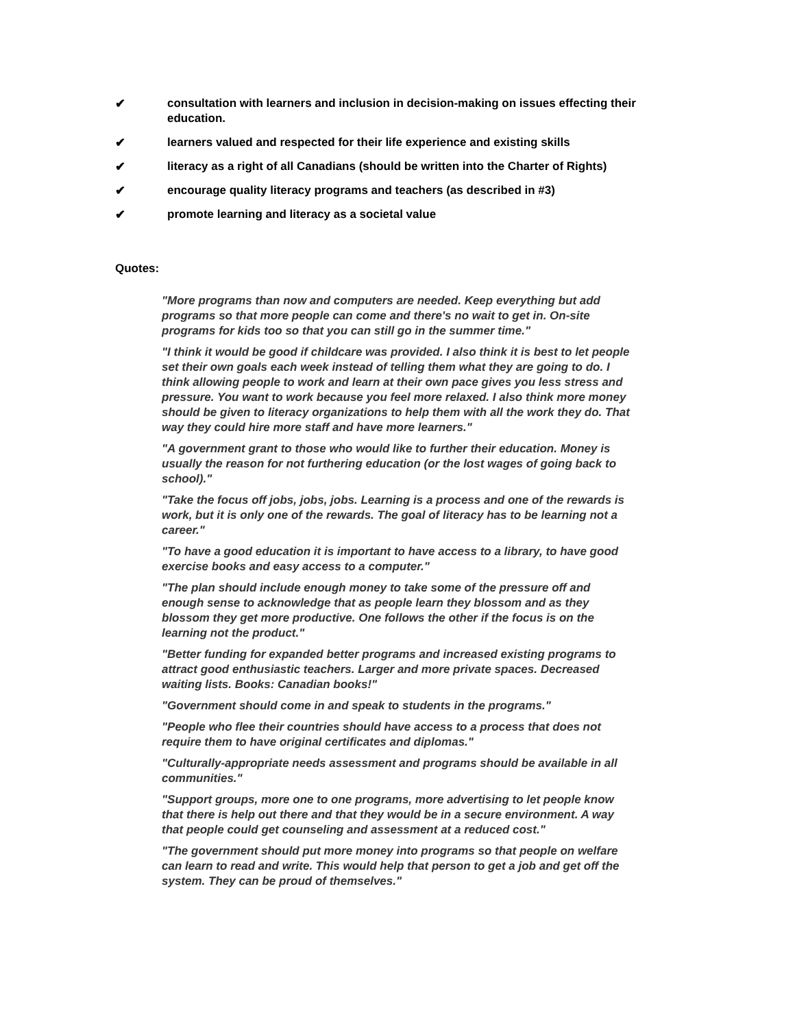✔ consultation with learners and inclusion in decision-making on issues effecting their education.
✔ learners valued and respected for their life experience and existing skills
✔ literacy as a right of all Canadians (should be written into the Charter of Rights)
✔ encourage quality literacy programs and teachers (as described in #3)
✔ promote learning and literacy as a societal value
Quotes:
"More programs than now and computers are needed. Keep everything but add programs so that more people can come and there's no wait to get in. On-site programs for kids too so that you can still go in the summer time."
"I think it would be good if childcare was provided. I also think it is best to let people set their own goals each week instead of telling them what they are going to do. I think allowing people to work and learn at their own pace gives you less stress and pressure. You want to work because you feel more relaxed. I also think more money should be given to literacy organizations to help them with all the work they do. That way they could hire more staff and have more learners."
"A government grant to those who would like to further their education. Money is usually the reason for not furthering education (or the lost wages of going back to school)."
"Take the focus off jobs, jobs, jobs. Learning is a process and one of the rewards is work, but it is only one of the rewards. The goal of literacy has to be learning not a career."
"To have a good education it is important to have access to a library, to have good exercise books and easy access to a computer."
"The plan should include enough money to take some of the pressure off and enough sense to acknowledge that as people learn they blossom and as they blossom they get more productive. One follows the other if the focus is on the learning not the product."
"Better funding for expanded better programs and increased existing programs to attract good enthusiastic teachers. Larger and more private spaces. Decreased waiting lists. Books: Canadian books!"
"Government should come in and speak to students in the programs."
"People who flee their countries should have access to a process that does not require them to have original certificates and diplomas."
"Culturally-appropriate needs assessment and programs should be available in all communities."
"Support groups, more one to one programs, more advertising to let people know that there is help out there and that they would be in a secure environment. A way that people could get counseling and assessment at a reduced cost."
"The government should put more money into programs so that people on welfare can learn to read and write. This would help that person to get a job and get off the system. They can be proud of themselves."